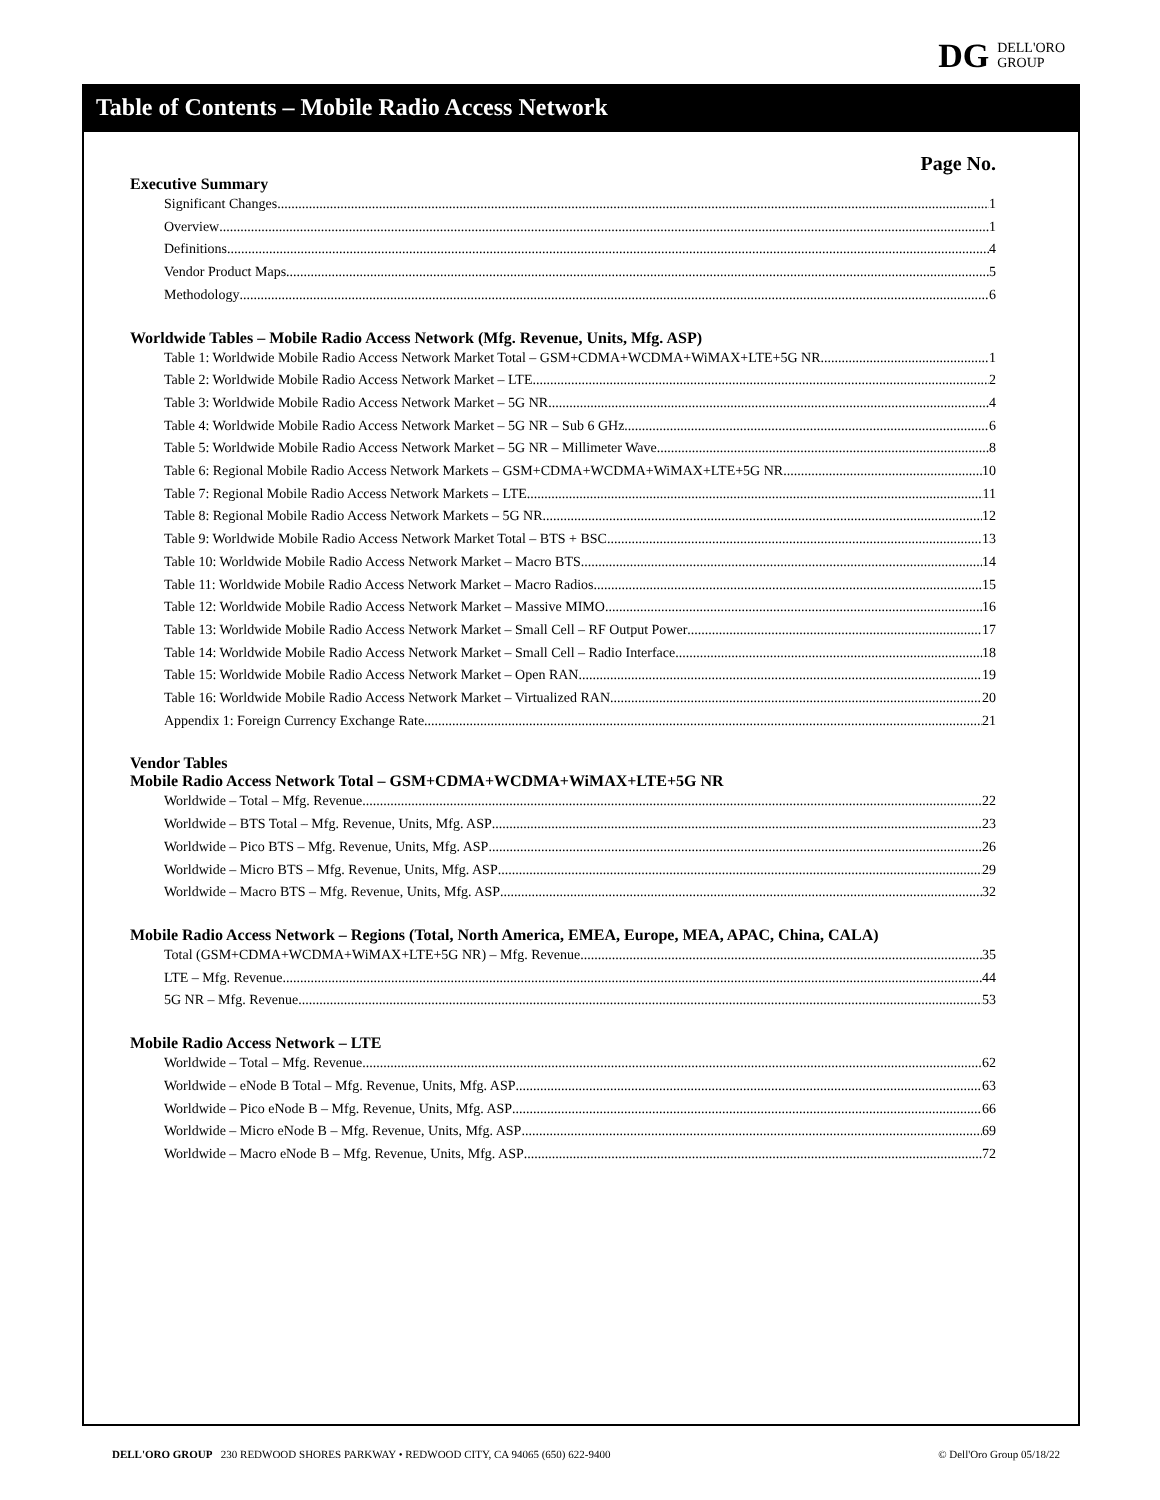DG
DELL'ORO
GROUP
Table of Contents – Mobile Radio Access Network
Page No.
Executive Summary
Significant Changes 1
Overview 1
Definitions 4
Vendor Product Maps 5
Methodology 6
Worldwide Tables – Mobile Radio Access Network (Mfg. Revenue, Units, Mfg. ASP)
Table 1: Worldwide Mobile Radio Access Network Market Total – GSM+CDMA+WCDMA+WiMAX+LTE+5G NR 1
Table 2: Worldwide Mobile Radio Access Network Market – LTE 2
Table 3: Worldwide Mobile Radio Access Network Market – 5G NR 4
Table 4: Worldwide Mobile Radio Access Network Market – 5G NR – Sub 6 GHz 6
Table 5: Worldwide Mobile Radio Access Network Market – 5G NR – Millimeter Wave 8
Table 6: Regional Mobile Radio Access Network Markets – GSM+CDMA+WCDMA+WiMAX+LTE+5G NR 10
Table 7: Regional Mobile Radio Access Network Markets – LTE 11
Table 8: Regional Mobile Radio Access Network Markets – 5G NR 12
Table 9: Worldwide Mobile Radio Access Network Market Total – BTS + BSC 13
Table 10: Worldwide Mobile Radio Access Network Market – Macro BTS 14
Table 11: Worldwide Mobile Radio Access Network Market – Macro Radios 15
Table 12: Worldwide Mobile Radio Access Network Market – Massive MIMO 16
Table 13: Worldwide Mobile Radio Access Network Market – Small Cell – RF Output Power 17
Table 14: Worldwide Mobile Radio Access Network Market – Small Cell – Radio Interface 18
Table 15: Worldwide Mobile Radio Access Network Market – Open RAN 19
Table 16: Worldwide Mobile Radio Access Network Market – Virtualized RAN 20
Appendix 1: Foreign Currency Exchange Rate 21
Vendor Tables
Mobile Radio Access Network Total – GSM+CDMA+WCDMA+WiMAX+LTE+5G NR
Worldwide – Total – Mfg. Revenue 22
Worldwide – BTS Total – Mfg. Revenue, Units, Mfg. ASP 23
Worldwide – Pico BTS – Mfg. Revenue, Units, Mfg. ASP 26
Worldwide – Micro BTS – Mfg. Revenue, Units, Mfg. ASP 29
Worldwide – Macro BTS – Mfg. Revenue, Units, Mfg. ASP 32
Mobile Radio Access Network – Regions (Total, North America, EMEA, Europe, MEA, APAC, China, CALA)
Total (GSM+CDMA+WCDMA+WiMAX+LTE+5G NR) – Mfg. Revenue 35
LTE – Mfg. Revenue 44
5G NR – Mfg. Revenue 53
Mobile Radio Access Network – LTE
Worldwide – Total – Mfg. Revenue 62
Worldwide – eNode B Total – Mfg. Revenue, Units, Mfg. ASP 63
Worldwide – Pico eNode B – Mfg. Revenue, Units, Mfg. ASP 66
Worldwide – Micro eNode B – Mfg. Revenue, Units, Mfg. ASP 69
Worldwide – Macro eNode B – Mfg. Revenue, Units, Mfg. ASP 72
DELL'ORO GROUP 230 REDWOOD SHORES PARKWAY • REDWOOD CITY, CA 94065 (650) 622-9400 © Dell'Oro Group 05/18/22